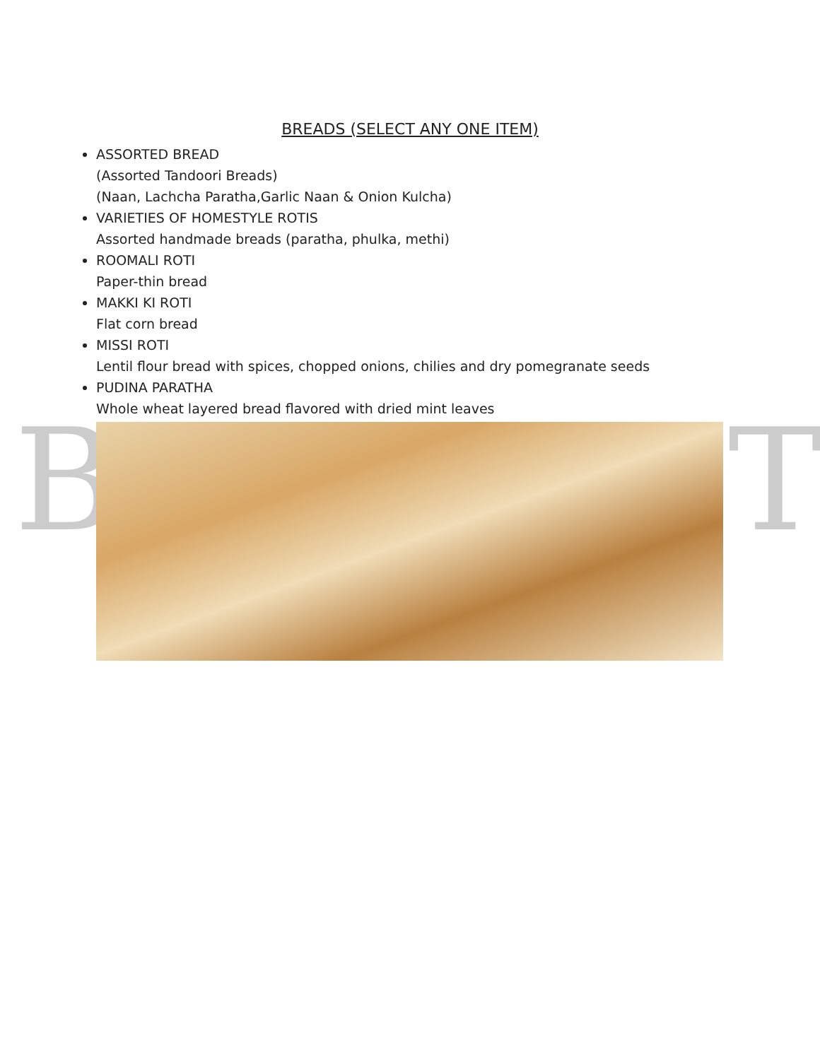B T
BREADS (SELECT ANY ONE ITEM)
ASSORTED BREAD
(Assorted Tandoori Breads)
(Naan, Lachcha Paratha,Garlic Naan & Onion Kulcha)
VARIETIES OF HOMESTYLE ROTIS
Assorted handmade breads (paratha, phulka, methi)
ROOMALI ROTI
Paper-thin bread
MAKKI KI ROTI
Flat corn bread
MISSI ROTI
Lentil flour bread with spices, chopped onions, chilies and dry pomegranate seeds
PUDINA PARATHA
Whole wheat layered bread flavored with dried mint leaves